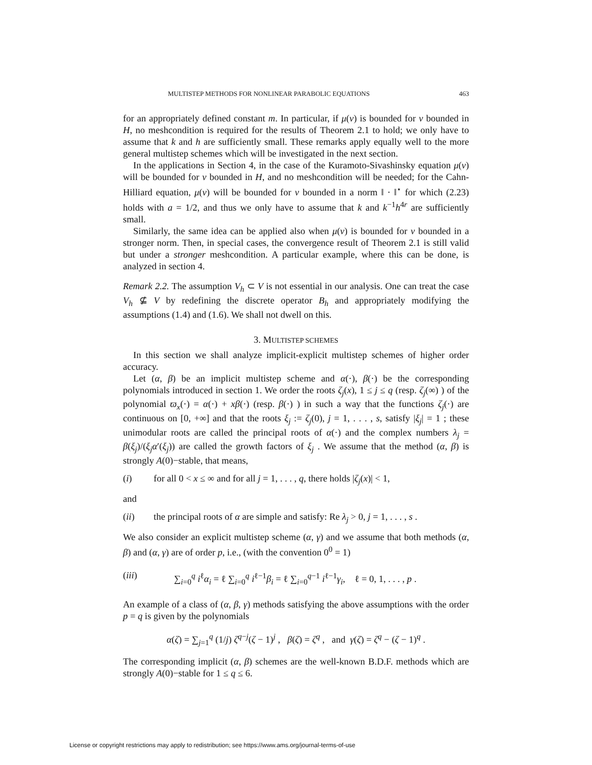MULTISTEP METHODS FOR NONLINEAR PARABOLIC EQUATIONS 463
for an appropriately defined constant m. In particular, if μ(v) is bounded for v bounded in H, no meshcondition is required for the results of Theorem 2.1 to hold; we only have to assume that k and h are sufficiently small. These remarks apply equally well to the more general multistep schemes which will be investigated in the next section.
In the applications in Section 4, in the case of the Kuramoto-Sivashinsky equation μ(v) will be bounded for v bounded in H, and no meshcondition will be needed; for the Cahn-Hilliard equation, μ(v) will be bounded for v bounded in a norm ‖ · ‖<sup>⋆</sup> for which (2.23) holds with a = 1/2, and thus we only have to assume that k and k<sup>−1</sup>h<sup>4r</sup> are sufficiently small.
Similarly, the same idea can be applied also when μ(v) is bounded for v bounded in a stronger norm. Then, in special cases, the convergence result of Theorem 2.1 is still valid but under a stronger meshcondition. A particular example, where this can be done, is analyzed in section 4.
Remark 2.2. The assumption V<sub>h</sub> ⊂ V is not essential in our analysis. One can treat the case V<sub>h</sub> ⊈ V by redefining the discrete operator B<sub>h</sub> and appropriately modifying the assumptions (1.4) and (1.6). We shall not dwell on this.
3. MULTISTEP SCHEMES
In this section we shall analyze implicit-explicit multistep schemes of higher order accuracy.
Let (α, β) be an implicit multistep scheme and α(·), β(·) be the corresponding polynomials introduced in section 1. We order the roots ζ<sub>j</sub>(x), 1 ≤ j ≤ q (resp. ζ<sub>j</sub>(∞) ) of the polynomial ϖ<sub>x</sub>(·) = α(·) + xβ(·) (resp. β(·) ) in such a way that the functions ζ<sub>j</sub>(·) are continuous on [0, +∞] and that the roots ξ<sub>j</sub> := ζ<sub>j</sub>(0), j = 1, . . . , s, satisfy |ξ<sub>j</sub>| = 1 ; these unimodular roots are called the principal roots of α(·) and the complex numbers λ<sub>j</sub> = β(ξ<sub>j</sub>)/(ξ<sub>j</sub>α′(ξ<sub>j</sub>)) are called the growth factors of ξ<sub>j</sub> . We assume that the method (α, β) is strongly A(0)−stable, that means,
(i) for all 0 < x ≤ ∞ and for all j = 1, . . . , q, there holds |ζ<sub>j</sub>(x)| < 1,
and
(ii) the principal roots of α are simple and satisfy: Re λ<sub>j</sub> > 0, j = 1, . . . , s .
We also consider an explicit multistep scheme (α, γ) and we assume that both methods (α, β) and (α, γ) are of order p, i.e., (with the convention 0<sup>0</sup> = 1)
(iii) ∑<sub>i=0</sub><sup>q</sup> i<sup>ℓ</sup>α<sub>i</sub> = ℓ ∑<sub>i=0</sub><sup>q</sup> i<sup>ℓ−1</sup>β<sub>i</sub> = ℓ ∑<sub>i=0</sub><sup>q−1</sup> i<sup>ℓ−1</sup>γ<sub>i</sub>, ℓ = 0, 1, . . . , p .
An example of a class of (α, β, γ) methods satisfying the above assumptions with the order p = q is given by the polynomials
α(ζ) = ∑<sub>j=1</sub><sup>q</sup> (1/j) ζ<sup>q−j</sup>(ζ − 1)<sup>j</sup> , β(ζ) = ζ<sup>q</sup> , and γ(ζ) = ζ<sup>q</sup> − (ζ − 1)<sup>q</sup> .
The corresponding implicit (α, β) schemes are the well-known B.D.F. methods which are strongly A(0)−stable for 1 ≤ q ≤ 6.
License or copyright restrictions may apply to redistribution; see https://www.ams.org/journal-terms-of-use